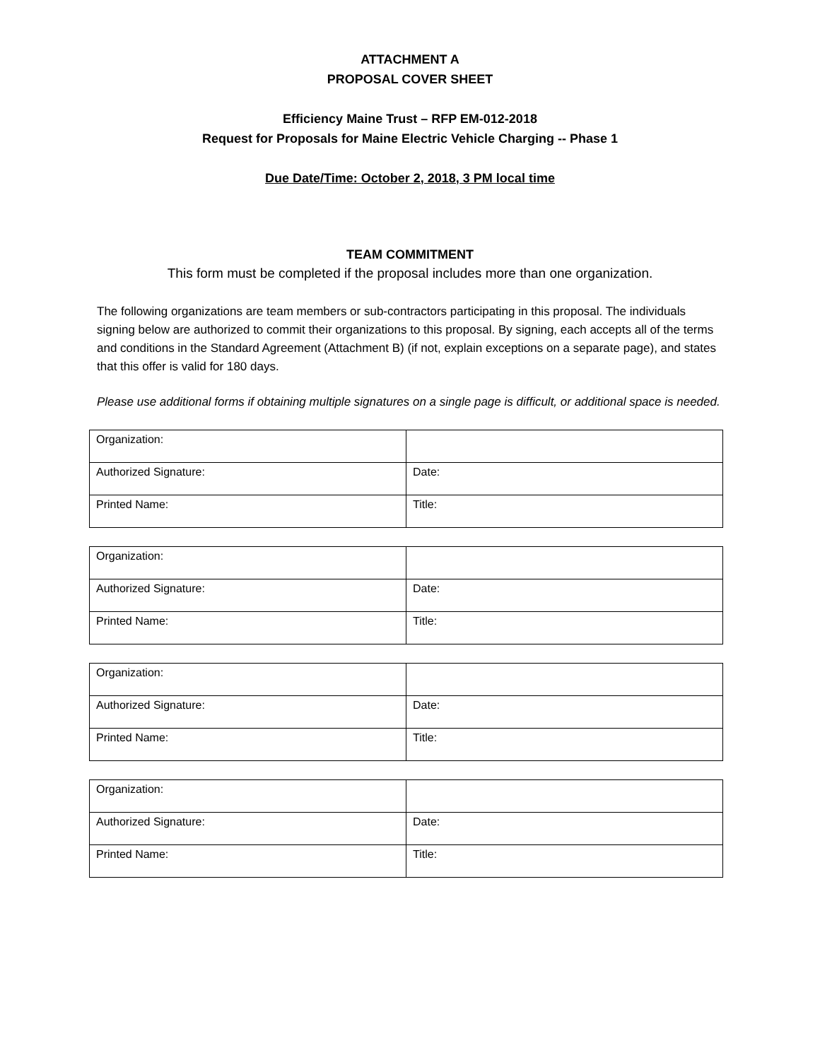ATTACHMENT A
PROPOSAL COVER SHEET
Efficiency Maine Trust – RFP EM-012-2018
Request for Proposals for Maine Electric Vehicle Charging -- Phase 1
Due Date/Time: October 2, 2018, 3 PM local time
TEAM COMMITMENT
This form must be completed if the proposal includes more than one organization.
The following organizations are team members or sub-contractors participating in this proposal. The individuals signing below are authorized to commit their organizations to this proposal. By signing, each accepts all of the terms and conditions in the Standard Agreement (Attachment B) (if not, explain exceptions on a separate page), and states that this offer is valid for 180 days.
Please use additional forms if obtaining multiple signatures on a single page is difficult, or additional space is needed.
| Organization: | |
| Authorized Signature: | Date: |
| Printed Name: | Title: |
| Organization: | |
| Authorized Signature: | Date: |
| Printed Name: | Title: |
| Organization: | |
| Authorized Signature: | Date: |
| Printed Name: | Title: |
| Organization: | |
| Authorized Signature: | Date: |
| Printed Name: | Title: |